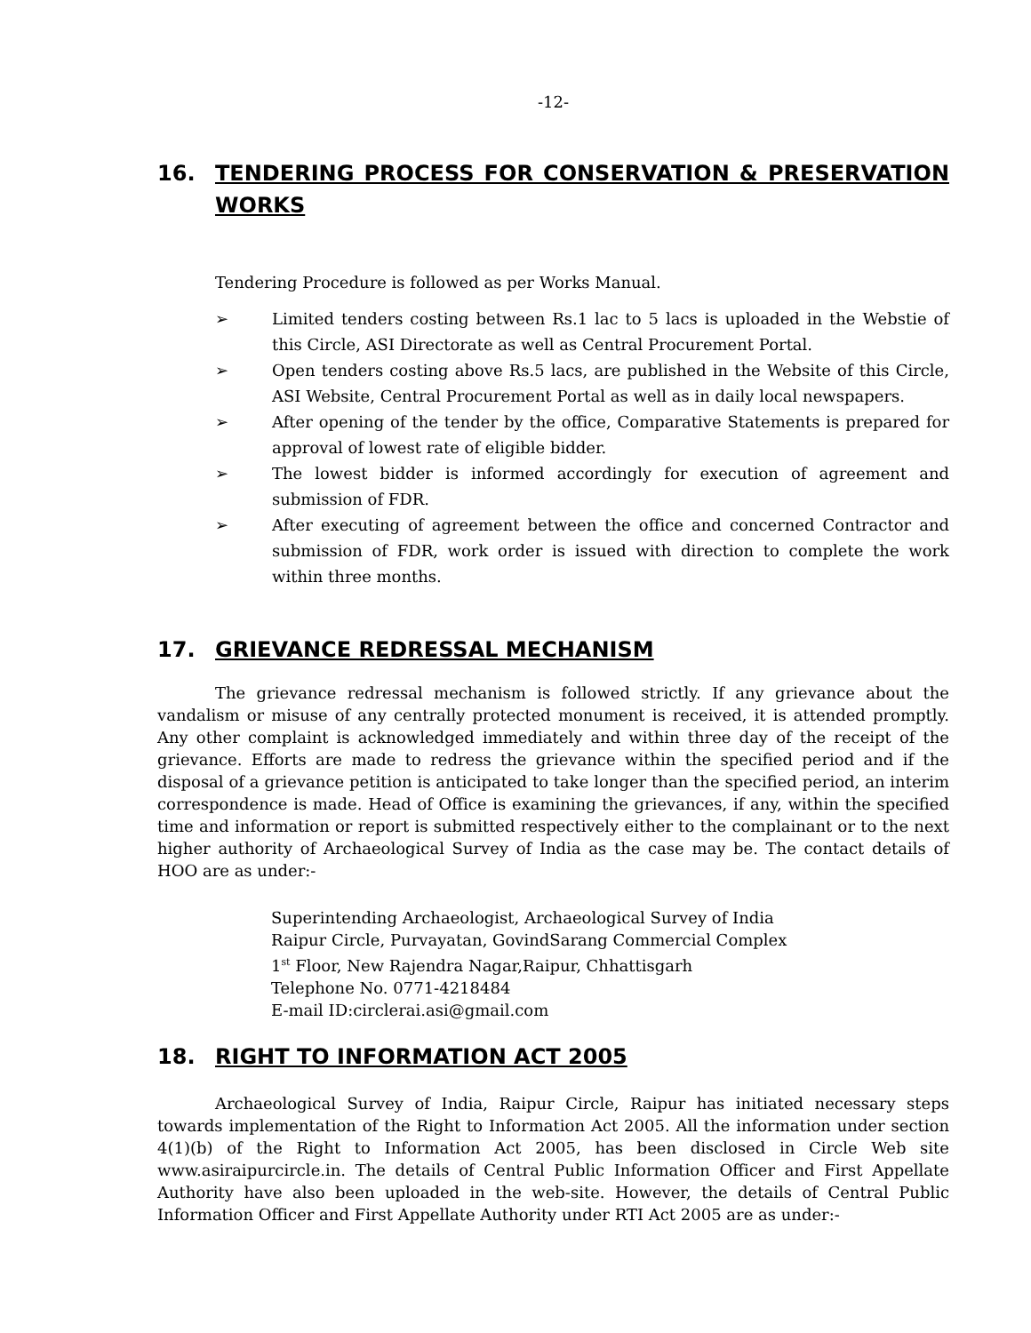-12-
16. TENDERING PROCESS FOR CONSERVATION & PRESERVATION WORKS
Tendering Procedure is followed as per Works Manual.
➢ Limited tenders costing between Rs.1 lac to 5 lacs is uploaded in the Webstie of this Circle, ASI Directorate as well as Central Procurement Portal.
➢ Open tenders costing above Rs.5 lacs, are published in the Website of this Circle, ASI Website, Central Procurement Portal as well as in daily local newspapers.
➢ After opening of the tender by the office, Comparative Statements is prepared for approval of lowest rate of eligible bidder.
➢ The lowest bidder is informed accordingly for execution of agreement and submission of FDR.
➢ After executing of agreement between the office and concerned Contractor and submission of FDR, work order is issued with direction to complete the work within three months.
17. GRIEVANCE REDRESSAL MECHANISM
The grievance redressal mechanism is followed strictly. If any grievance about the vandalism or misuse of any centrally protected monument is received, it is attended promptly. Any other complaint is acknowledged immediately and within three day of the receipt of the grievance. Efforts are made to redress the grievance within the specified period and if the disposal of a grievance petition is anticipated to take longer than the specified period, an interim correspondence is made. Head of Office is examining the grievances, if any, within the specified time and information or report is submitted respectively either to the complainant or to the next higher authority of Archaeological Survey of India as the case may be. The contact details of HOO are as under:-
Superintending Archaeologist, Archaeological Survey of India
Raipur Circle, Purvayatan, GovindSarang Commercial Complex
1<sup>st</sup> Floor, New Rajendra Nagar,Raipur, Chhattisgarh
Telephone No. 0771-4218484
E-mail ID:circlerai.asi@gmail.com
18. RIGHT TO INFORMATION ACT 2005
Archaeological Survey of India, Raipur Circle, Raipur has initiated necessary steps towards implementation of the Right to Information Act 2005. All the information under section 4(1)(b) of the Right to Information Act 2005, has been disclosed in Circle Web site www.asiraipurcircle.in. The details of Central Public Information Officer and First Appellate Authority have also been uploaded in the web-site. However, the details of Central Public Information Officer and First Appellate Authority under RTI Act 2005 are as under:-